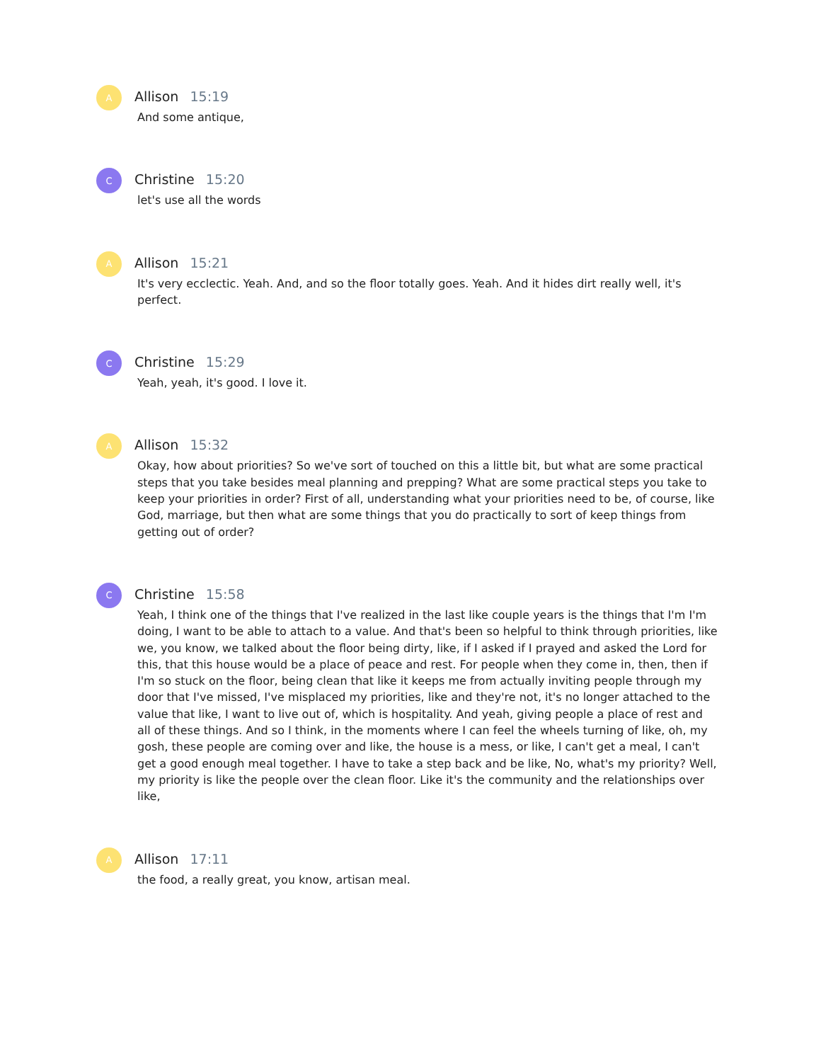A
Allison 15:19
And some antique,
C
Christine 15:20
let's use all the words
A
Allison 15:21
It's very ecclectic. Yeah. And, and so the floor totally goes. Yeah. And it hides dirt really well, it's perfect.
C
Christine 15:29
Yeah, yeah, it's good. I love it.
A
Allison 15:32
Okay, how about priorities? So we've sort of touched on this a little bit, but what are some practical steps that you take besides meal planning and prepping? What are some practical steps you take to keep your priorities in order? First of all, understanding what your priorities need to be, of course, like God, marriage, but then what are some things that you do practically to sort of keep things from getting out of order?
C
Christine 15:58
Yeah, I think one of the things that I've realized in the last like couple years is the things that I'm I'm doing, I want to be able to attach to a value. And that's been so helpful to think through priorities, like we, you know, we talked about the floor being dirty, like, if I asked if I prayed and asked the Lord for this, that this house would be a place of peace and rest. For people when they come in, then, then if I'm so stuck on the floor, being clean that like it keeps me from actually inviting people through my door that I've missed, I've misplaced my priorities, like and they're not, it's no longer attached to the value that like, I want to live out of, which is hospitality. And yeah, giving people a place of rest and all of these things. And so I think, in the moments where I can feel the wheels turning of like, oh, my gosh, these people are coming over and like, the house is a mess, or like, I can't get a meal, I can't get a good enough meal together. I have to take a step back and be like, No, what's my priority? Well, my priority is like the people over the clean floor. Like it's the community and the relationships over like,
A
Allison 17:11
the food, a really great, you know, artisan meal.